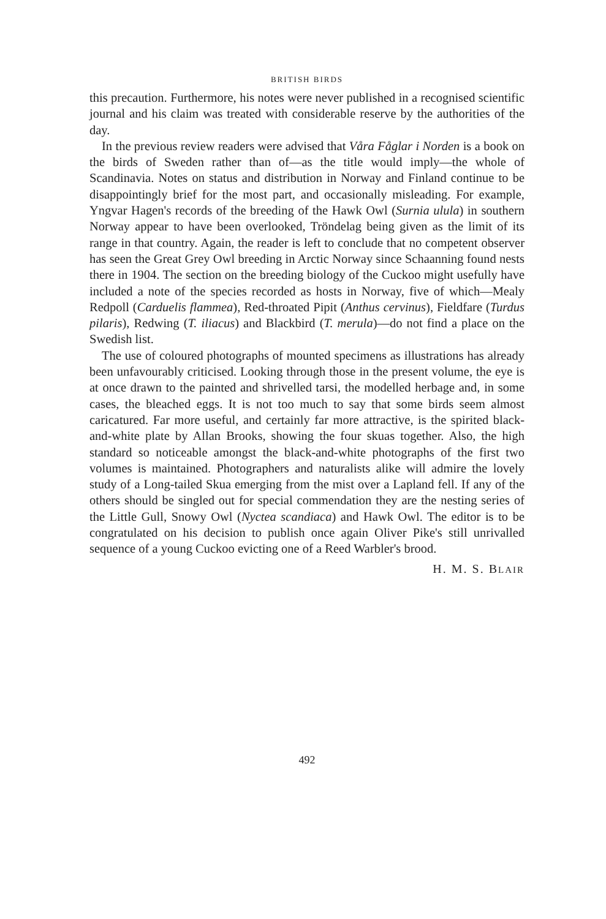BRITISH BIRDS
this precaution. Furthermore, his notes were never published in a recognised scientific journal and his claim was treated with considerable reserve by the authorities of the day.
In the previous review readers were advised that Våra Fåglar i Norden is a book on the birds of Sweden rather than of—as the title would imply—the whole of Scandinavia. Notes on status and distribution in Norway and Finland continue to be disappointingly brief for the most part, and occasionally misleading. For example, Yngvar Hagen's records of the breeding of the Hawk Owl (Surnia ulula) in southern Norway appear to have been overlooked, Tröndelag being given as the limit of its range in that country. Again, the reader is left to conclude that no competent observer has seen the Great Grey Owl breeding in Arctic Norway since Schaanning found nests there in 1904. The section on the breeding biology of the Cuckoo might usefully have included a note of the species recorded as hosts in Norway, five of which—Mealy Redpoll (Carduelis flammea), Red-throated Pipit (Anthus cervinus), Fieldfare (Turdus pilaris), Redwing (T. iliacus) and Blackbird (T. merula)—do not find a place on the Swedish list.
The use of coloured photographs of mounted specimens as illustrations has already been unfavourably criticised. Looking through those in the present volume, the eye is at once drawn to the painted and shrivelled tarsi, the modelled herbage and, in some cases, the bleached eggs. It is not too much to say that some birds seem almost caricatured. Far more useful, and certainly far more attractive, is the spirited black-and-white plate by Allan Brooks, showing the four skuas together. Also, the high standard so noticeable amongst the black-and-white photographs of the first two volumes is maintained. Photographers and naturalists alike will admire the lovely study of a Long-tailed Skua emerging from the mist over a Lapland fell. If any of the others should be singled out for special commendation they are the nesting series of the Little Gull, Snowy Owl (Nyctea scandiaca) and Hawk Owl. The editor is to be congratulated on his decision to publish once again Oliver Pike's still unrivalled sequence of a young Cuckoo evicting one of a Reed Warbler's brood.
H. M. S. BLAIR
492